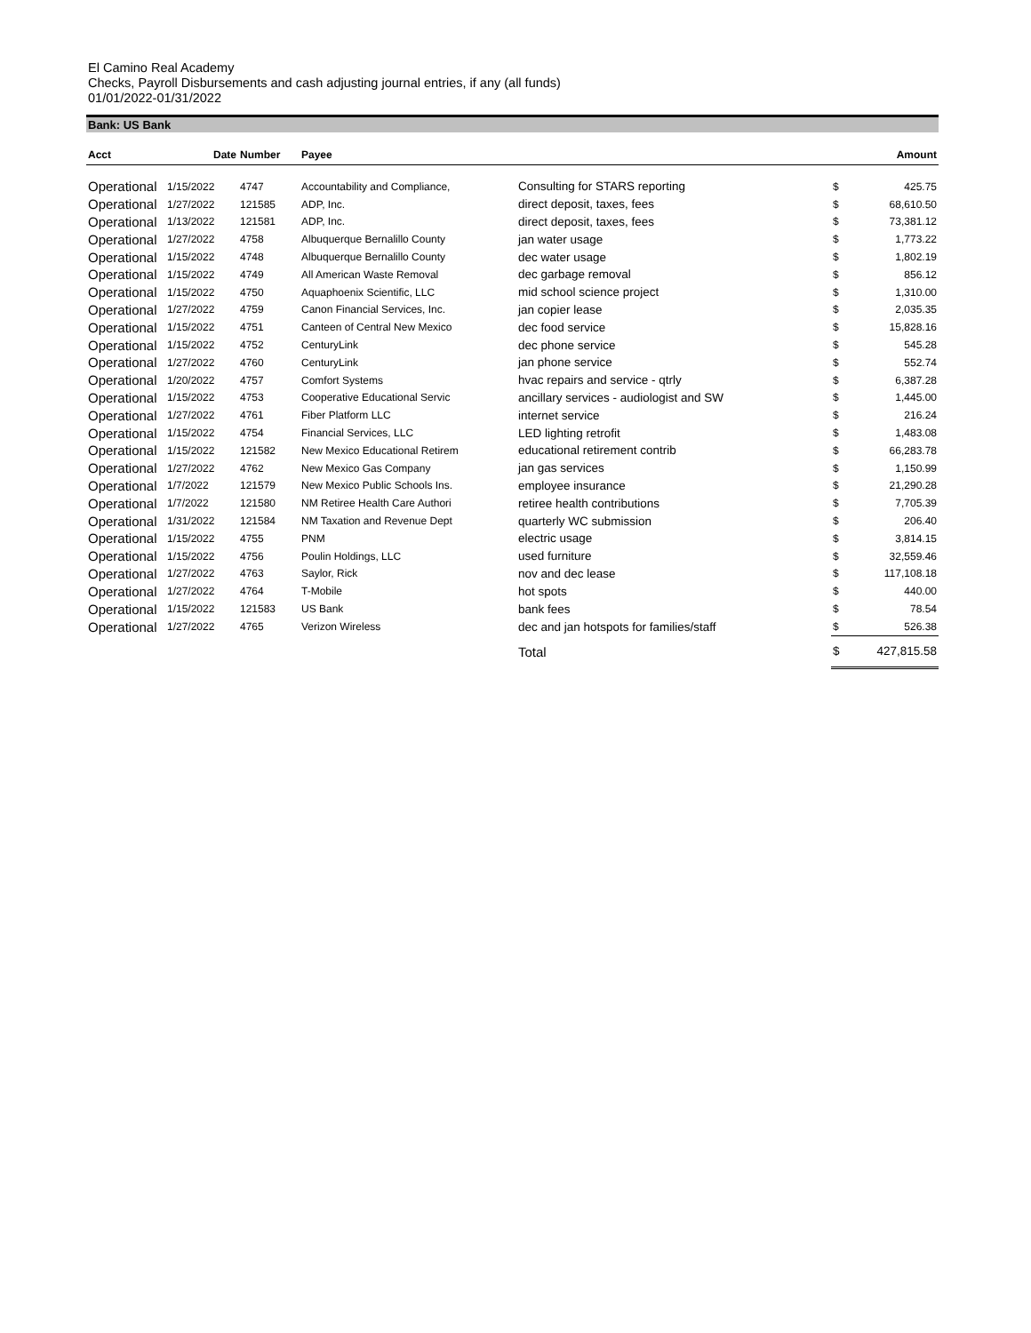El Camino Real Academy
Checks, Payroll Disbursements and cash adjusting journal entries, if any (all funds)
01/01/2022-01/31/2022
Bank: US Bank
| Acct | Date | Number | Payee | | | Amount |
| --- | --- | --- | --- | --- | --- | --- |
| Operational | 1/15/2022 | 4747 | Accountability and Compliance, | Consulting for STARS reporting | $ | 425.75 |
| Operational | 1/27/2022 | 121585 | ADP, Inc. | direct deposit, taxes, fees | $ | 68,610.50 |
| Operational | 1/13/2022 | 121581 | ADP, Inc. | direct deposit, taxes, fees | $ | 73,381.12 |
| Operational | 1/27/2022 | 4758 | Albuquerque Bernalillo County | jan water usage | $ | 1,773.22 |
| Operational | 1/15/2022 | 4748 | Albuquerque Bernalillo County | dec water usage | $ | 1,802.19 |
| Operational | 1/15/2022 | 4749 | All American Waste Removal | dec garbage removal | $ | 856.12 |
| Operational | 1/15/2022 | 4750 | Aquaphoenix Scientific, LLC | mid school science project | $ | 1,310.00 |
| Operational | 1/27/2022 | 4759 | Canon Financial Services, Inc. | jan copier lease | $ | 2,035.35 |
| Operational | 1/15/2022 | 4751 | Canteen of Central New Mexico | dec food service | $ | 15,828.16 |
| Operational | 1/15/2022 | 4752 | CenturyLink | dec phone service | $ | 545.28 |
| Operational | 1/27/2022 | 4760 | CenturyLink | jan phone service | $ | 552.74 |
| Operational | 1/20/2022 | 4757 | Comfort Systems | hvac repairs and service - qtrly | $ | 6,387.28 |
| Operational | 1/15/2022 | 4753 | Cooperative Educational Servic | ancillary services - audiologist and SW | $ | 1,445.00 |
| Operational | 1/27/2022 | 4761 | Fiber Platform LLC | internet service | $ | 216.24 |
| Operational | 1/15/2022 | 4754 | Financial Services, LLC | LED lighting retrofit | $ | 1,483.08 |
| Operational | 1/15/2022 | 121582 | New Mexico Educational Retirem | educational retirement contrib | $ | 66,283.78 |
| Operational | 1/27/2022 | 4762 | New Mexico Gas Company | jan gas services | $ | 1,150.99 |
| Operational | 1/7/2022 | 121579 | New Mexico Public Schools Ins. | employee insurance | $ | 21,290.28 |
| Operational | 1/7/2022 | 121580 | NM Retiree Health Care Authori | retiree health contributions | $ | 7,705.39 |
| Operational | 1/31/2022 | 121584 | NM Taxation and Revenue Dept | quarterly WC submission | $ | 206.40 |
| Operational | 1/15/2022 | 4755 | PNM | electric usage | $ | 3,814.15 |
| Operational | 1/15/2022 | 4756 | Poulin Holdings, LLC | used furniture | $ | 32,559.46 |
| Operational | 1/27/2022 | 4763 | Saylor, Rick | nov and dec lease | $ | 117,108.18 |
| Operational | 1/27/2022 | 4764 | T-Mobile | hot spots | $ | 440.00 |
| Operational | 1/15/2022 | 121583 | US Bank | bank fees | $ | 78.54 |
| Operational | 1/27/2022 | 4765 | Verizon Wireless | dec and jan hotspots for families/staff | $ | 526.38 |
| | | | | Total | $ | 427,815.58 |